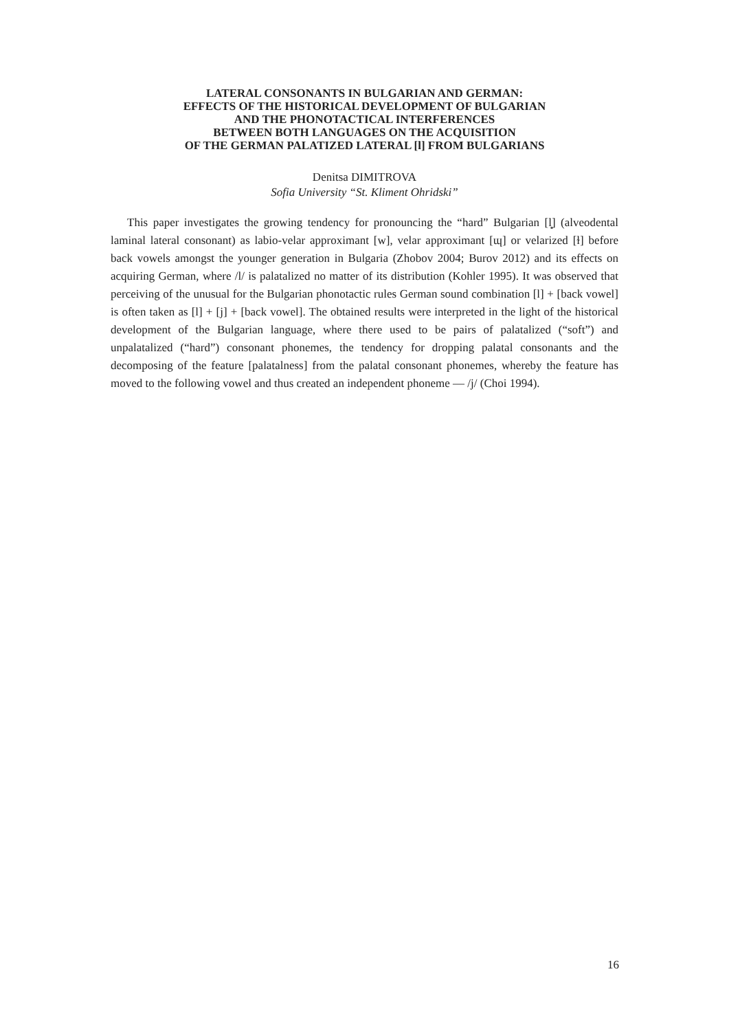LATERAL CONSONANTS IN BULGARIAN AND GERMAN:
EFFECTS OF THE HISTORICAL DEVELOPMENT OF BULGARIAN
AND THE PHONOTACTICAL INTERFERENCES
BETWEEN BOTH LANGUAGES ON THE ACQUISITION
OF THE GERMAN PALATIZED LATERAL [l] FROM BULGARIANS
Denitsa DIMITROVA
Sofia University “St. Kliment Ohridski”
This paper investigates the growing tendency for pronouncing the “hard” Bulgarian [l̻] (alveodental laminal lateral consonant) as labio-velar approximant [w], velar approximant [ɰ] or velarized [ɫ] before back vowels amongst the younger generation in Bulgaria (Zhobov 2004; Burov 2012) and its effects on acquiring German, where /l/ is palatalized no matter of its distribution (Kohler 1995). It was observed that perceiving of the unusual for the Bulgarian phonotactic rules German sound combination [l] + [back vowel] is often taken as [l] + [j] + [back vowel]. The obtained results were interpreted in the light of the historical development of the Bulgarian language, where there used to be pairs of palatalized (“soft”) and unpalatalized (“hard”) consonant phonemes, the tendency for dropping palatal consonants and the decomposing of the feature [palatalness] from the palatal consonant phonemes, whereby the feature has moved to the following vowel and thus created an independent phoneme — /j/ (Choi 1994).
16